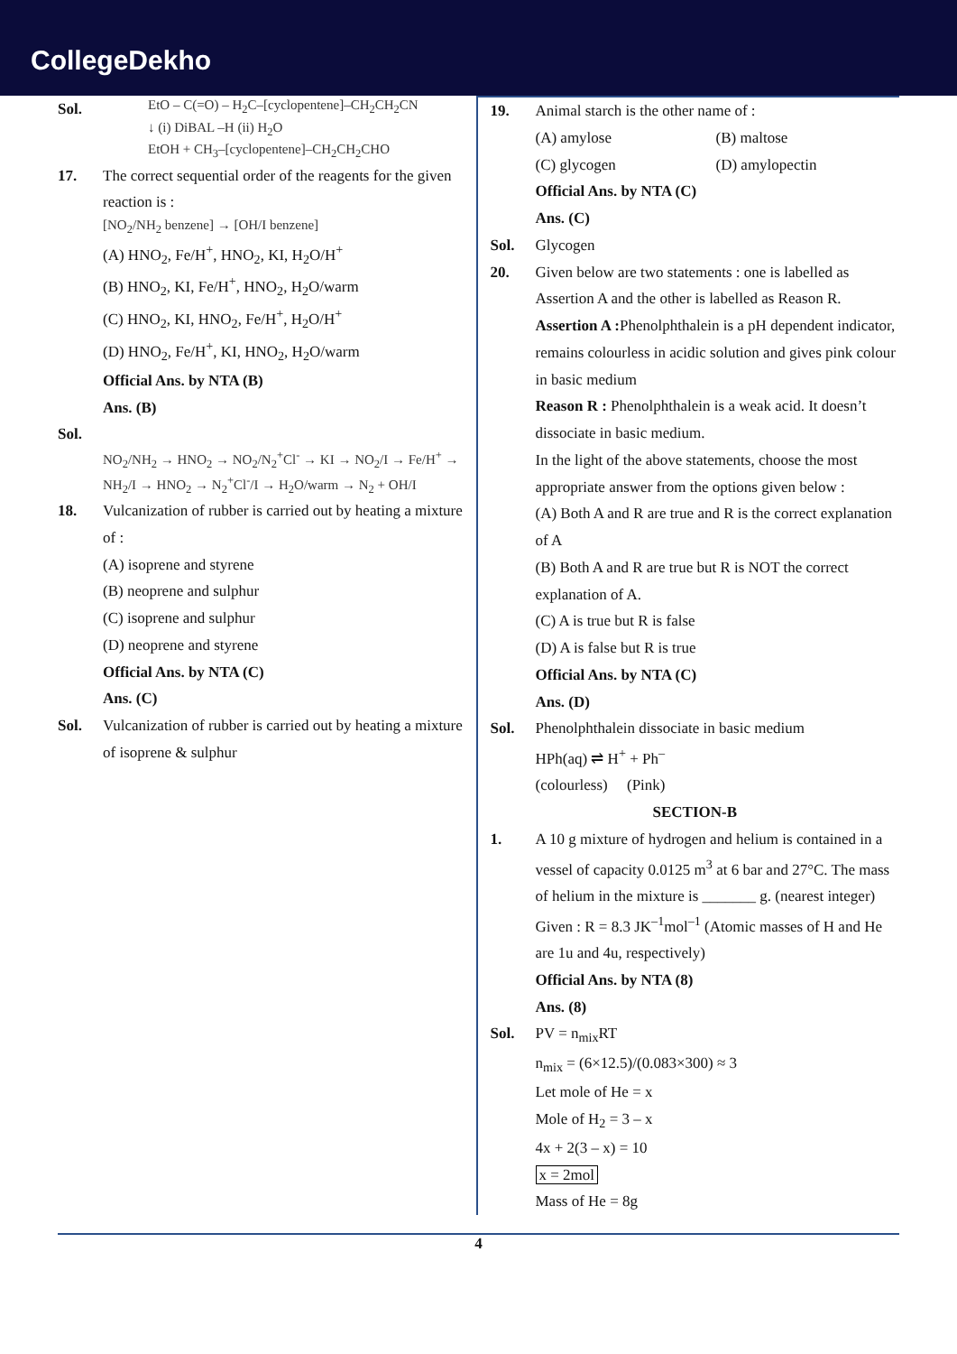CollegeDekho
Sol.
EtO – C(=O) – H<sub>2</sub>C–[cyclopentene]–CH<sub>2</sub>CH<sub>2</sub>CN
↓ (i) DiBAL –H (ii) H<sub>2</sub>O
EtOH + CH<sub>3</sub>–[cyclopentene]–CH<sub>2</sub>CH<sub>2</sub>CHO
17. The correct sequential order of the reagents for the given reaction is :
[NO<sub>2</sub>/NH<sub>2</sub> benzene] → [OH/I benzene]
(A) HNO<sub>2</sub>, Fe/H<sup>+</sup>, HNO<sub>2</sub>, KI, H<sub>2</sub>O/H<sup>+</sup>
(B) HNO<sub>2</sub>, KI, Fe/H<sup>+</sup>, HNO<sub>2</sub>, H<sub>2</sub>O/warm
(C) HNO<sub>2</sub>, KI, HNO<sub>2</sub>, Fe/H<sup>+</sup>, H<sub>2</sub>O/H<sup>+</sup>
(D) HNO<sub>2</sub>, Fe/H<sup>+</sup>, KI, HNO<sub>2</sub>, H<sub>2</sub>O/warm
Official Ans. by NTA (B)
Ans. (B)
Sol.
NO<sub>2</sub>/NH<sub>2</sub> → HNO<sub>2</sub> → NO<sub>2</sub>/N<sub>2</sub><sup>+</sup>Cl<sup>-</sup> → KI → NO<sub>2</sub>/I → Fe/H<sup>+</sup> → NH<sub>2</sub>/I → HNO<sub>2</sub> → N<sub>2</sub><sup>+</sup>Cl<sup>-</sup>/I → H<sub>2</sub>O/warm → N<sub>2</sub> + OH/I
18. Vulcanization of rubber is carried out by heating a mixture of :
(A) isoprene and styrene
(B) neoprene and sulphur
(C) isoprene and sulphur
(D) neoprene and styrene
Official Ans. by NTA (C)
Ans. (C)
Sol. Vulcanization of rubber is carried out by heating a mixture of isoprene & sulphur
19. Animal starch is the other name of :
(A) amylose (B) maltose
(C) glycogen (D) amylopectin
Official Ans. by NTA (C)
Ans. (C)
Sol. Glycogen
20. Given below are two statements : one is labelled as Assertion A and the other is labelled as Reason R.
Assertion A : Phenolphthalein is a pH dependent indicator, remains colourless in acidic solution and gives pink colour in basic medium
Reason R : Phenolphthalein is a weak acid. It doesn’t dissociate in basic medium.
In the light of the above statements, choose the most appropriate answer from the options given below :
(A) Both A and R are true and R is the correct explanation of A
(B) Both A and R are true but R is NOT the correct explanation of A.
(C) A is true but R is false
(D) A is false but R is true
Official Ans. by NTA (C)
Ans. (D)
Sol. Phenolphthalein dissociate in basic medium
HPh(aq) ⇌ H<sup>+</sup> + Ph<sup>–</sup>
(colourless) (Pink)
SECTION-B
1. A 10 g mixture of hydrogen and helium is contained in a vessel of capacity 0.0125 m<sup>3</sup> at 6 bar and 27°C. The mass of helium in the mixture is _______ g. (nearest integer)
Given : R = 8.3 JK<sup>–1</sup>mol<sup>–1</sup> (Atomic masses of H and He are 1u and 4u, respectively)
Official Ans. by NTA (8)
Ans. (8)
Sol. PV = n<sub>mix</sub>RT
n<sub>mix</sub> = (6×12.5)/(0.083×300) ≈ 3
Let mole of He = x
Mole of H<sub>2</sub> = 3 – x
4x + 2(3 – x) = 10
x = 2mol
Mass of He = 8g
4